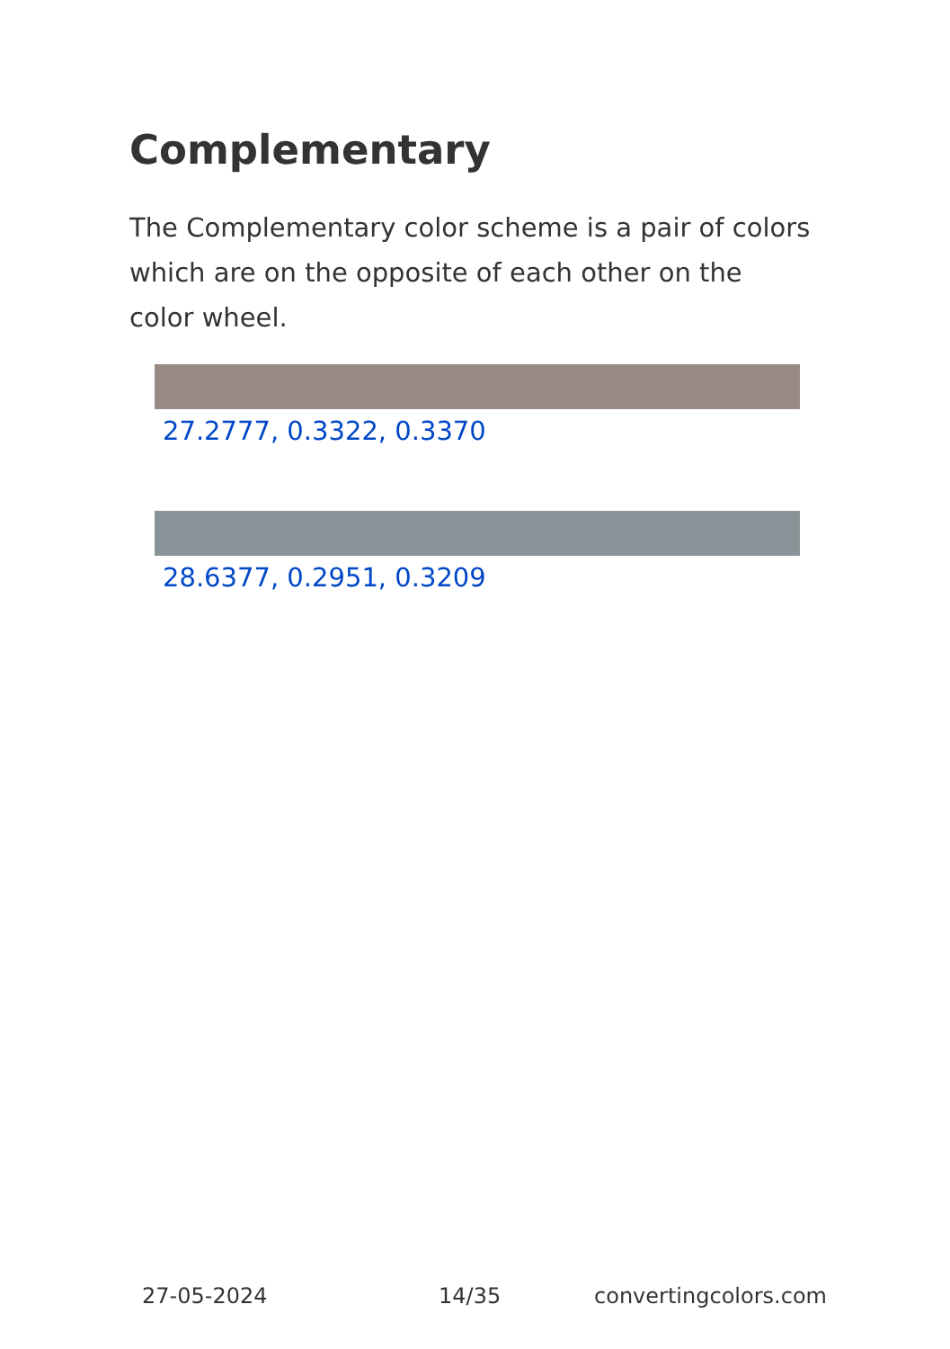Complementary
The Complementary color scheme is a pair of colors which are on the opposite of each other on the color wheel.
27.2777, 0.3322, 0.3370
28.6377, 0.2951, 0.3209
27-05-2024 14/35 convertingcolors.com